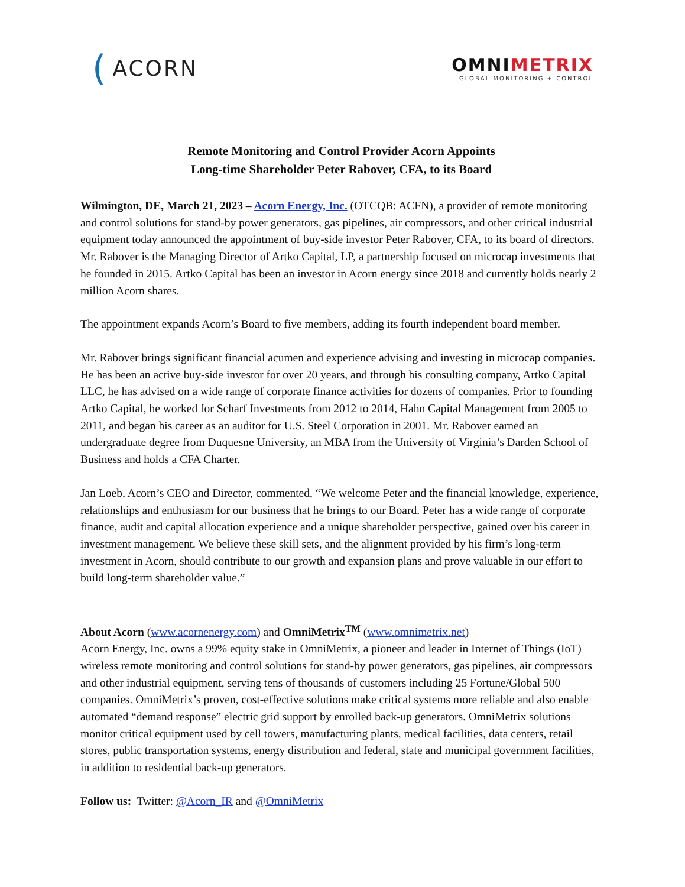(ACORN
OMNIMETRIX
GLOBAL MONITORING + CONTROL
Remote Monitoring and Control Provider Acorn Appoints
Long-time Shareholder Peter Rabover, CFA, to its Board
Wilmington, DE, March 21, 2023 – Acorn Energy, Inc. (OTCQB: ACFN), a provider of remote monitoring and control solutions for stand-by power generators, gas pipelines, air compressors, and other critical industrial equipment today announced the appointment of buy-side investor Peter Rabover, CFA, to its board of directors. Mr. Rabover is the Managing Director of Artko Capital, LP, a partnership focused on microcap investments that he founded in 2015. Artko Capital has been an investor in Acorn energy since 2018 and currently holds nearly 2 million Acorn shares.
The appointment expands Acorn’s Board to five members, adding its fourth independent board member.
Mr. Rabover brings significant financial acumen and experience advising and investing in microcap companies. He has been an active buy-side investor for over 20 years, and through his consulting company, Artko Capital LLC, he has advised on a wide range of corporate finance activities for dozens of companies. Prior to founding Artko Capital, he worked for Scharf Investments from 2012 to 2014, Hahn Capital Management from 2005 to 2011, and began his career as an auditor for U.S. Steel Corporation in 2001. Mr. Rabover earned an undergraduate degree from Duquesne University, an MBA from the University of Virginia’s Darden School of Business and holds a CFA Charter.
Jan Loeb, Acorn’s CEO and Director, commented, “We welcome Peter and the financial knowledge, experience, relationships and enthusiasm for our business that he brings to our Board. Peter has a wide range of corporate finance, audit and capital allocation experience and a unique shareholder perspective, gained over his career in investment management. We believe these skill sets, and the alignment provided by his firm’s long-term investment in Acorn, should contribute to our growth and expansion plans and prove valuable in our effort to build long-term shareholder value.”
About Acorn (www.acornenergy.com) and OmniMetrix<sup>TM</sup> (www.omnimetrix.net)
Acorn Energy, Inc. owns a 99% equity stake in OmniMetrix, a pioneer and leader in Internet of Things (IoT) wireless remote monitoring and control solutions for stand-by power generators, gas pipelines, air compressors and other industrial equipment, serving tens of thousands of customers including 25 Fortune/Global 500 companies. OmniMetrix’s proven, cost-effective solutions make critical systems more reliable and also enable automated “demand response” electric grid support by enrolled back-up generators. OmniMetrix solutions monitor critical equipment used by cell towers, manufacturing plants, medical facilities, data centers, retail stores, public transportation systems, energy distribution and federal, state and municipal government facilities, in addition to residential back-up generators.
Follow us: Twitter: @Acorn_IR and @OmniMetrix